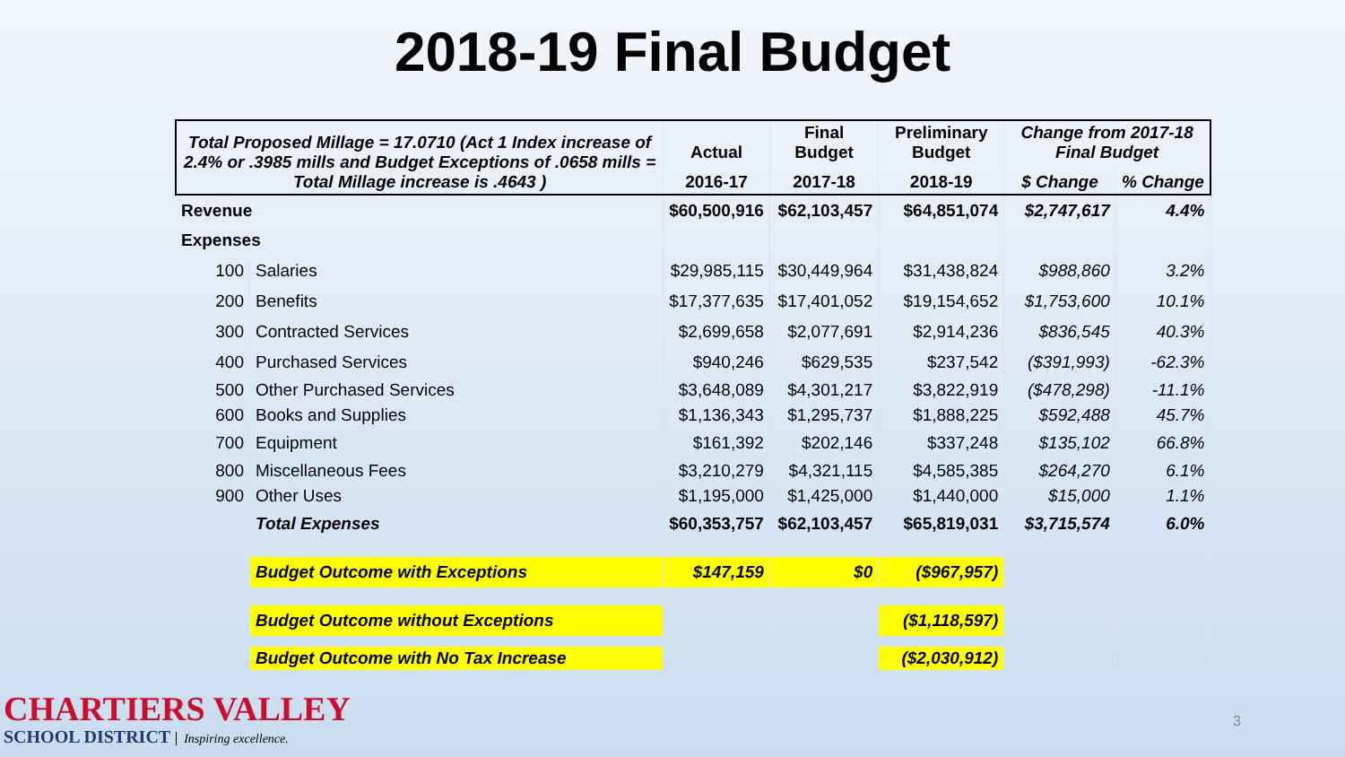2018-19 Final Budget
| Total Proposed Millage = 17.0710 (Act 1 Index increase of 2.4% or .3985 mills and Budget Exceptions of .0658 mills = Total Millage increase is .4643 ) | | Actual | Final Budget | Preliminary Budget | Change from 2017-18 Final Budget | |
| --- | --- | --- | --- | --- | --- | --- |
| | | 2016-17 | 2017-18 | 2018-19 | $ Change | % Change |
| Revenue | | $60,500,916 | $62,103,457 | $64,851,074 | $2,747,617 | 4.4% |
| Expenses | | | | | | |
| 100 | Salaries | $29,985,115 | $30,449,964 | $31,438,824 | $988,860 | 3.2% |
| 200 | Benefits | $17,377,635 | $17,401,052 | $19,154,652 | $1,753,600 | 10.1% |
| 300 | Contracted Services | $2,699,658 | $2,077,691 | $2,914,236 | $836,545 | 40.3% |
| 400 | Purchased Services | $940,246 | $629,535 | $237,542 | ($391,993) | -62.3% |
| 500 | Other Purchased Services | $3,648,089 | $4,301,217 | $3,822,919 | ($478,298) | -11.1% |
| 600 | Books and Supplies | $1,136,343 | $1,295,737 | $1,888,225 | $592,488 | 45.7% |
| 700 | Equipment | $161,392 | $202,146 | $337,248 | $135,102 | 66.8% |
| 800 | Miscellaneous Fees | $3,210,279 | $4,321,115 | $4,585,385 | $264,270 | 6.1% |
| 900 | Other Uses | $1,195,000 | $1,425,000 | $1,440,000 | $15,000 | 1.1% |
| | Total Expenses | $60,353,757 | $62,103,457 | $65,819,031 | $3,715,574 | 6.0% |
| | Budget Outcome with Exceptions | $147,159 | $0 | ($967,957) | | |
| | Budget Outcome without Exceptions | | | ($1,118,597) | | |
| | Budget Outcome with No Tax Increase | | | ($2,030,912) | | |
CHARTIERS VALLEY
SCHOOL DISTRICT Inspiring excellence.
3